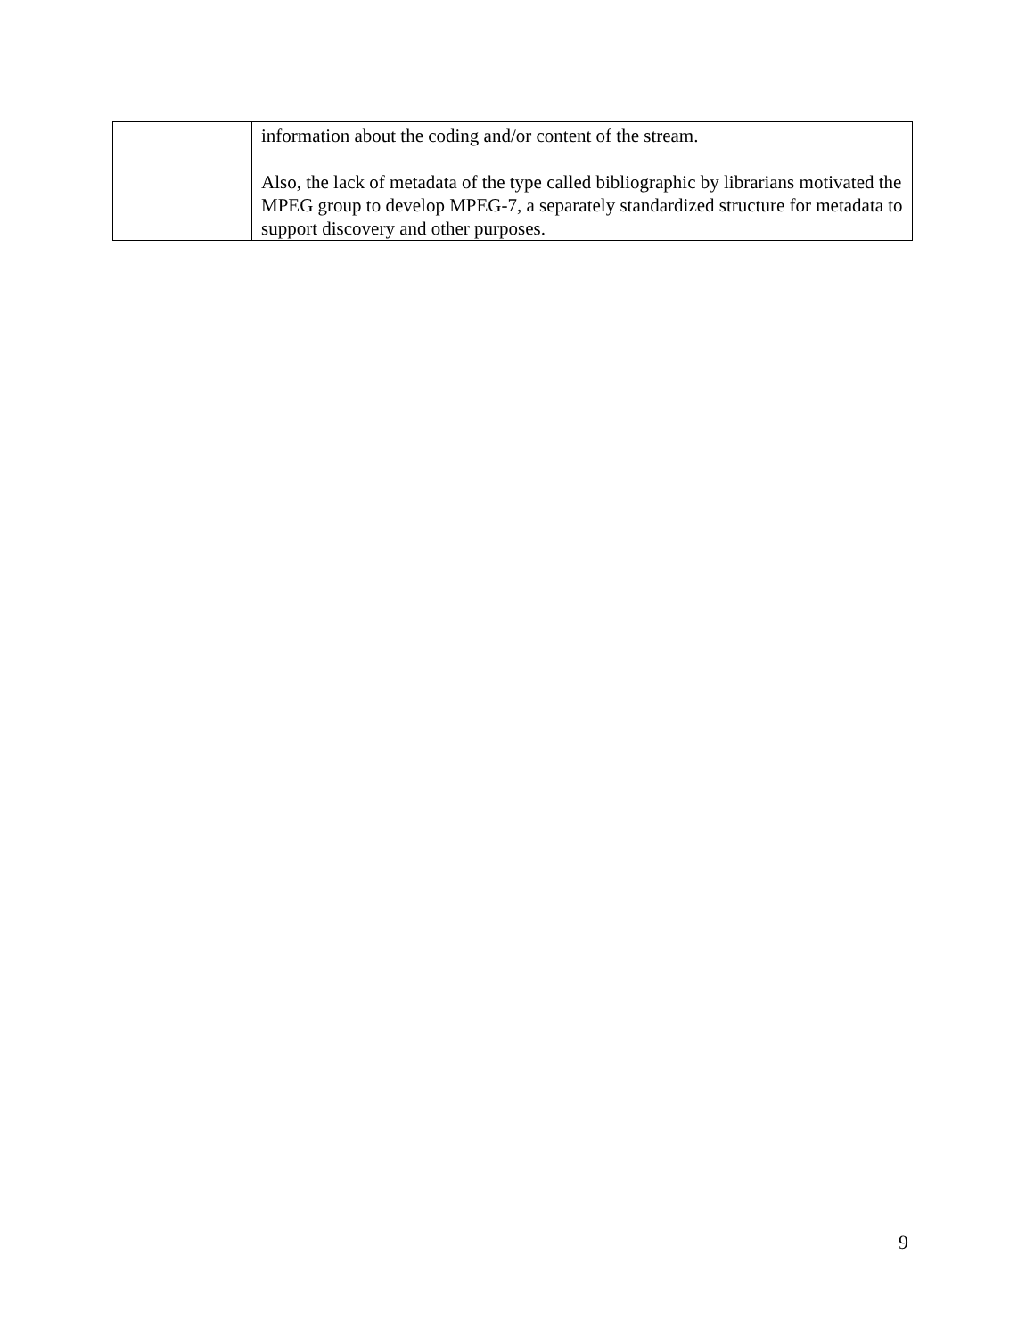| | information about the coding and/or content of the stream. Also, the lack of metadata of the type called bibliographic by librarians motivated the MPEG group to develop MPEG-7, a separately standardized structure for metadata to support discovery and other purposes. |
9